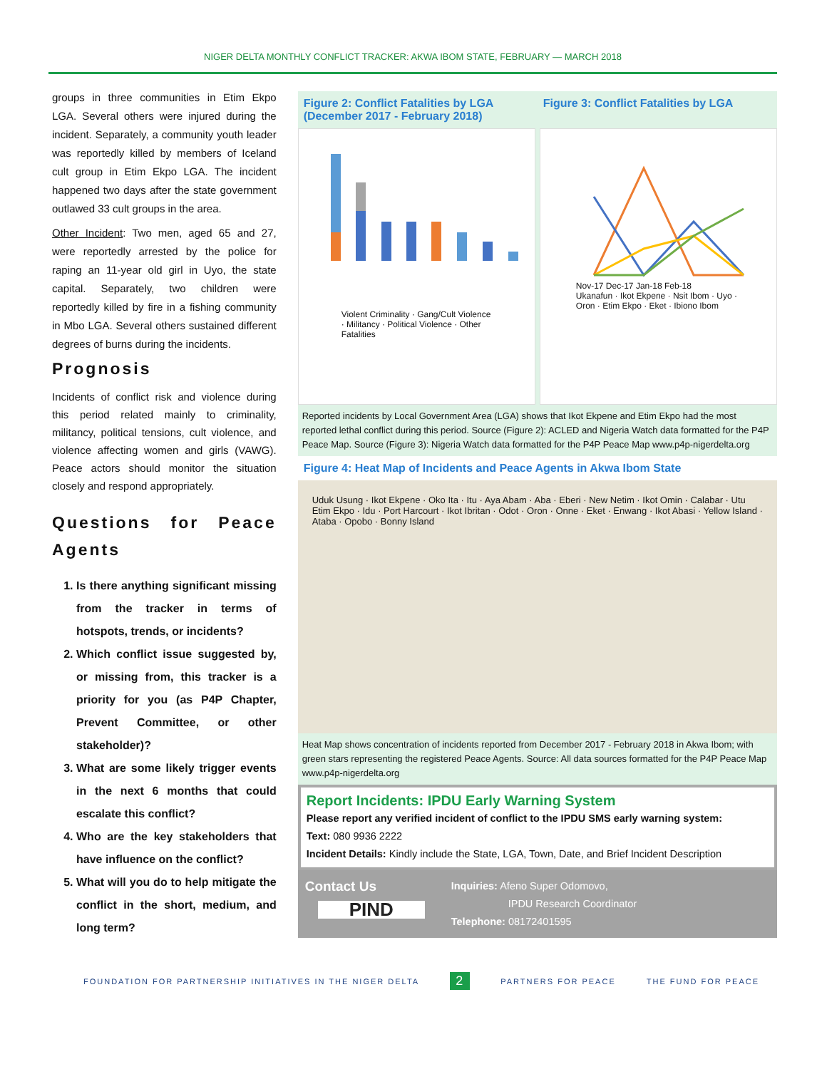NIGER DELTA MONTHLY CONFLICT TRACKER: AKWA IBOM STATE, FEBRUARY — MARCH 2018
groups in three communities in Etim Ekpo LGA. Several others were injured during the incident. Separately, a community youth leader was reportedly killed by members of Iceland cult group in Etim Ekpo LGA. The incident happened two days after the state government outlawed 33 cult groups in the area.
Other Incident: Two men, aged 65 and 27, were reportedly arrested by the police for raping an 11-year old girl in Uyo, the state capital. Separately, two children were reportedly killed by fire in a fishing community in Mbo LGA. Several others sustained different degrees of burns during the incidents.
Prognosis
Incidents of conflict risk and violence during this period related mainly to criminality, militancy, political tensions, cult violence, and violence affecting women and girls (VAWG). Peace actors should monitor the situation closely and respond appropriately.
Questions for Peace Agents
1. Is there anything significant missing from the tracker in terms of hotspots, trends, or incidents?
2. Which conflict issue suggested by, or missing from, this tracker is a priority for you (as P4P Chapter, Prevent Committee, or other stakeholder)?
3. What are some likely trigger events in the next 6 months that could escalate this conflict?
4. Who are the key stakeholders that have influence on the conflict?
5. What will you do to help mitigate the conflict in the short, medium, and long term?
Figure 2: Conflict Fatalities by LGA (December 2017 - February 2018)
Figure 3: Conflict Fatalities by LGA
Violent Criminality · Gang/Cult Violence · Militancy · Political Violence · Other Fatalities
Nov-17 Dec-17 Jan-18 Feb-18
Ukanafun · Ikot Ekpene · Nsit Ibom · Uyo · Oron · Etim Ekpo · Eket · Ibiono Ibom
Reported incidents by Local Government Area (LGA) shows that Ikot Ekpene and Etim Ekpo had the most reported lethal conflict during this period. Source (Figure 2): ACLED and Nigeria Watch data formatted for the P4P Peace Map. Source (Figure 3): Nigeria Watch data formatted for the P4P Peace Map www.p4p-nigerdelta.org
Figure 4: Heat Map of Incidents and Peace Agents in Akwa Ibom State
Uduk Usung · Ikot Ekpene · Oko Ita · Itu · Aya Abam · Aba · Eberi · New Netim · Ikot Omin · Calabar · Utu Etim Ekpo · Idu · Port Harcourt · Ikot Ibritan · Odot · Oron · Onne · Eket · Enwang · Ikot Abasi · Yellow Island · Ataba · Opobo · Bonny Island
Heat Map shows concentration of incidents reported from December 2017 - February 2018 in Akwa Ibom; with green stars representing the registered Peace Agents. Source: All data sources formatted for the P4P Peace Map www.p4p-nigerdelta.org
Report Incidents: IPDU Early Warning System
Please report any verified incident of conflict to the IPDU SMS early warning system:
Text: 080 9936 2222
Incident Details: Kindly include the State, LGA, Town, Date, and Brief Incident Description
Contact Us
PIND
Inquiries: Afeno Super Odomovo,
IPDU Research Coordinator
Telephone: 08172401595
FOUNDATION FOR PARTNERSHIP INITIATIVES IN THE NIGER DELTA 2 PARTNERS FOR PEACE THE FUND FOR PEACE